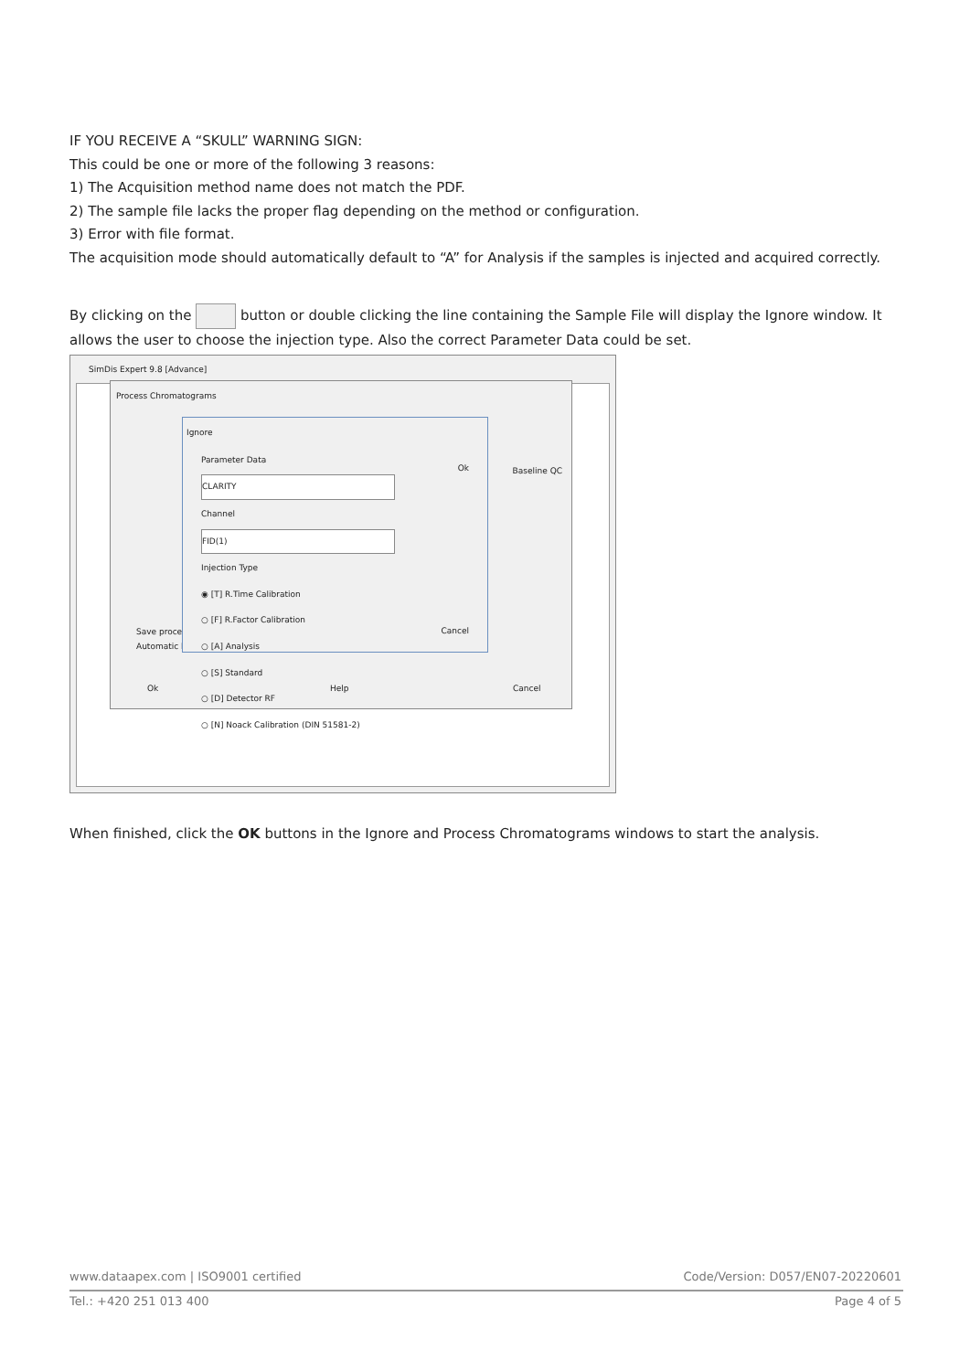IF YOU RECEIVE A “SKULL” WARNING SIGN:
This could be one or more of the following 3 reasons:
1) The Acquisition method name does not match the PDF.
2) The sample file lacks the proper flag depending on the method or configuration.
3) Error with file format.
The acquisition mode should automatically default to “A” for Analysis if the samples is injected and acquired correctly.
By clicking on the button or double clicking the line containing the Sample File will display the Ignore window. It allows the user to choose the injection type. Also the correct Parameter Data could be set.
SimDis Expert 9.8 [Advance]
Process Chromatograms
Save process
Automatic ba
Ok Help Cancel
Baseline QC
Ignore
Parameter Data
CLARITY
Channel
FID(1)
Injection Type
◉ [T] R.Time Calibration
○ [F] R.Factor Calibration
○ [A] Analysis
○ [S] Standard
○ [D] Detector RF
○ [N] Noack Calibration (DIN 51581-2)
Ok
Cancel
When finished, click the OK buttons in the Ignore and Process Chromatograms windows to start the analysis.
www.dataapex.com | ISO9001 certified Code/Version: D057/EN07-20220601
Tel.: +420 251 013 400 Page 4 of 5